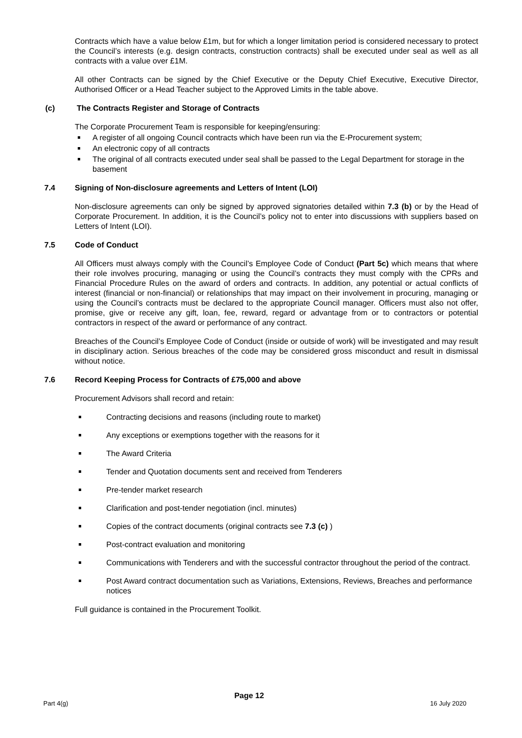Contracts which have a value below £1m, but for which a longer limitation period is considered necessary to protect the Council’s interests (e.g. design contracts, construction contracts) shall be executed under seal as well as all contracts with a value over £1M.
All other Contracts can be signed by the Chief Executive or the Deputy Chief Executive, Executive Director, Authorised Officer or a Head Teacher subject to the Approved Limits in the table above.
(c) The Contracts Register and Storage of Contracts
The Corporate Procurement Team is responsible for keeping/ensuring:
A register of all ongoing Council contracts which have been run via the E-Procurement system;
An electronic copy of all contracts
The original of all contracts executed under seal shall be passed to the Legal Department for storage in the basement
7.4 Signing of Non-disclosure agreements and Letters of Intent (LOI)
Non-disclosure agreements can only be signed by approved signatories detailed within 7.3 (b) or by the Head of Corporate Procurement. In addition, it is the Council’s policy not to enter into discussions with suppliers based on Letters of Intent (LOI).
7.5 Code of Conduct
All Officers must always comply with the Council’s Employee Code of Conduct (Part 5c) which means that where their role involves procuring, managing or using the Council’s contracts they must comply with the CPRs and Financial Procedure Rules on the award of orders and contracts. In addition, any potential or actual conflicts of interest (financial or non-financial) or relationships that may impact on their involvement in procuring, managing or using the Council’s contracts must be declared to the appropriate Council manager. Officers must also not offer, promise, give or receive any gift, loan, fee, reward, regard or advantage from or to contractors or potential contractors in respect of the award or performance of any contract.
Breaches of the Council’s Employee Code of Conduct (inside or outside of work) will be investigated and may result in disciplinary action. Serious breaches of the code may be considered gross misconduct and result in dismissal without notice.
7.6 Record Keeping Process for Contracts of £75,000 and above
Procurement Advisors shall record and retain:
Contracting decisions and reasons (including route to market)
Any exceptions or exemptions together with the reasons for it
The Award Criteria
Tender and Quotation documents sent and received from Tenderers
Pre-tender market research
Clarification and post-tender negotiation (incl. minutes)
Copies of the contract documents (original contracts see 7.3 (c) )
Post-contract evaluation and monitoring
Communications with Tenderers and with the successful contractor throughout the period of the contract.
Post Award contract documentation such as Variations, Extensions, Reviews, Breaches and performance notices
Full guidance is contained in the Procurement Toolkit.
Part 4(g) Page 12 16 July 2020